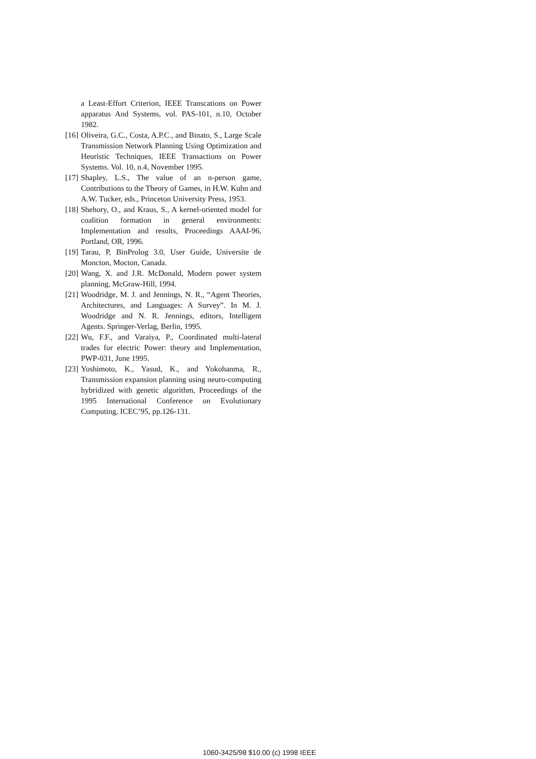a Least-Effort Criterion, IEEE Transcations on Power apparatus And Systems, vol. PAS-101, n.10, October 1982.
[16] Oliveira, G.C., Costa, A.P.C., and Binato, S., Large Scale Transmission Network Planning Using Optimization and Heuristic Techniques, IEEE Transactions on Power Systems. Vol. 10, n.4, November 1995.
[17] Shapley, L.S., The value of an n-person game, Contributions to the Theory of Games, in H.W. Kuhn and A.W. Tucker, eds., Princeton University Press, 1953.
[18] Shehory, O., and Kraus, S., A kernel-oriented model for coalition formation in general environments: Implementation and results, Proceedings AAAI-96, Portland, OR, 1996.
[19] Tarau, P, BinProlog 3.0, User Guide, Universite de Moncton, Mocton, Canada.
[20] Wang, X. and J.R. McDonald, Modern power system planning, McGraw-Hill, 1994.
[21] Woodridge, M. J. and Jennings, N. R., “Agent Theories, Architectures, and Languages: A Survey”. In M. J. Woodridge and N. R. Jennings, editors, Intelligent Agents. Springer-Verlag, Berlin, 1995.
[22] Wu, F.F., and Varaiya, P., Coordinated multi-lateral trades for electric Power: theory and Implementation, PWP-031, June 1995.
[23] Yoshimoto, K., Yasud, K., and Yokohanma, R., Transmission expansion planning using neuro-computing hybridized with genetic algorithm, Proceedings of the 1995 International Conference on Evolutionary Computing, ICEC’95, pp.126-131.
1060-3425/98 $10.00 (c) 1998 IEEE